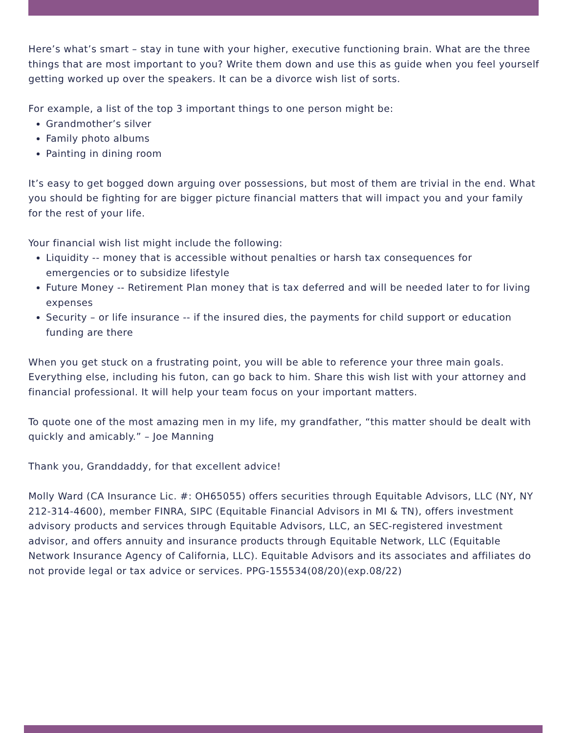Here’s what’s smart – stay in tune with your higher, executive functioning brain. What are the three things that are most important to you? Write them down and use this as guide when you feel yourself getting worked up over the speakers. It can be a divorce wish list of sorts.
For example, a list of the top 3 important things to one person might be:
Grandmother’s silver
Family photo albums
Painting in dining room
It’s easy to get bogged down arguing over possessions, but most of them are trivial in the end. What you should be fighting for are bigger picture financial matters that will impact you and your family for the rest of your life.
Your financial wish list might include the following:
Liquidity -- money that is accessible without penalties or harsh tax consequences for emergencies or to subsidize lifestyle
Future Money -- Retirement Plan money that is tax deferred and will be needed later to for living expenses
Security – or life insurance -- if the insured dies, the payments for child support or education funding are there
When you get stuck on a frustrating point, you will be able to reference your three main goals. Everything else, including his futon, can go back to him. Share this wish list with your attorney and financial professional. It will help your team focus on your important matters.
To quote one of the most amazing men in my life, my grandfather, “this matter should be dealt with quickly and amicably.” – Joe Manning
Thank you, Granddaddy, for that excellent advice!
Molly Ward (CA Insurance Lic. #: OH65055) offers securities through Equitable Advisors, LLC (NY, NY 212-314-4600), member FINRA, SIPC (Equitable Financial Advisors in MI & TN), offers investment advisory products and services through Equitable Advisors, LLC, an SEC-registered investment advisor, and offers annuity and insurance products through Equitable Network, LLC (Equitable Network Insurance Agency of California, LLC). Equitable Advisors and its associates and affiliates do not provide legal or tax advice or services. PPG-155534(08/20)(exp.08/22)